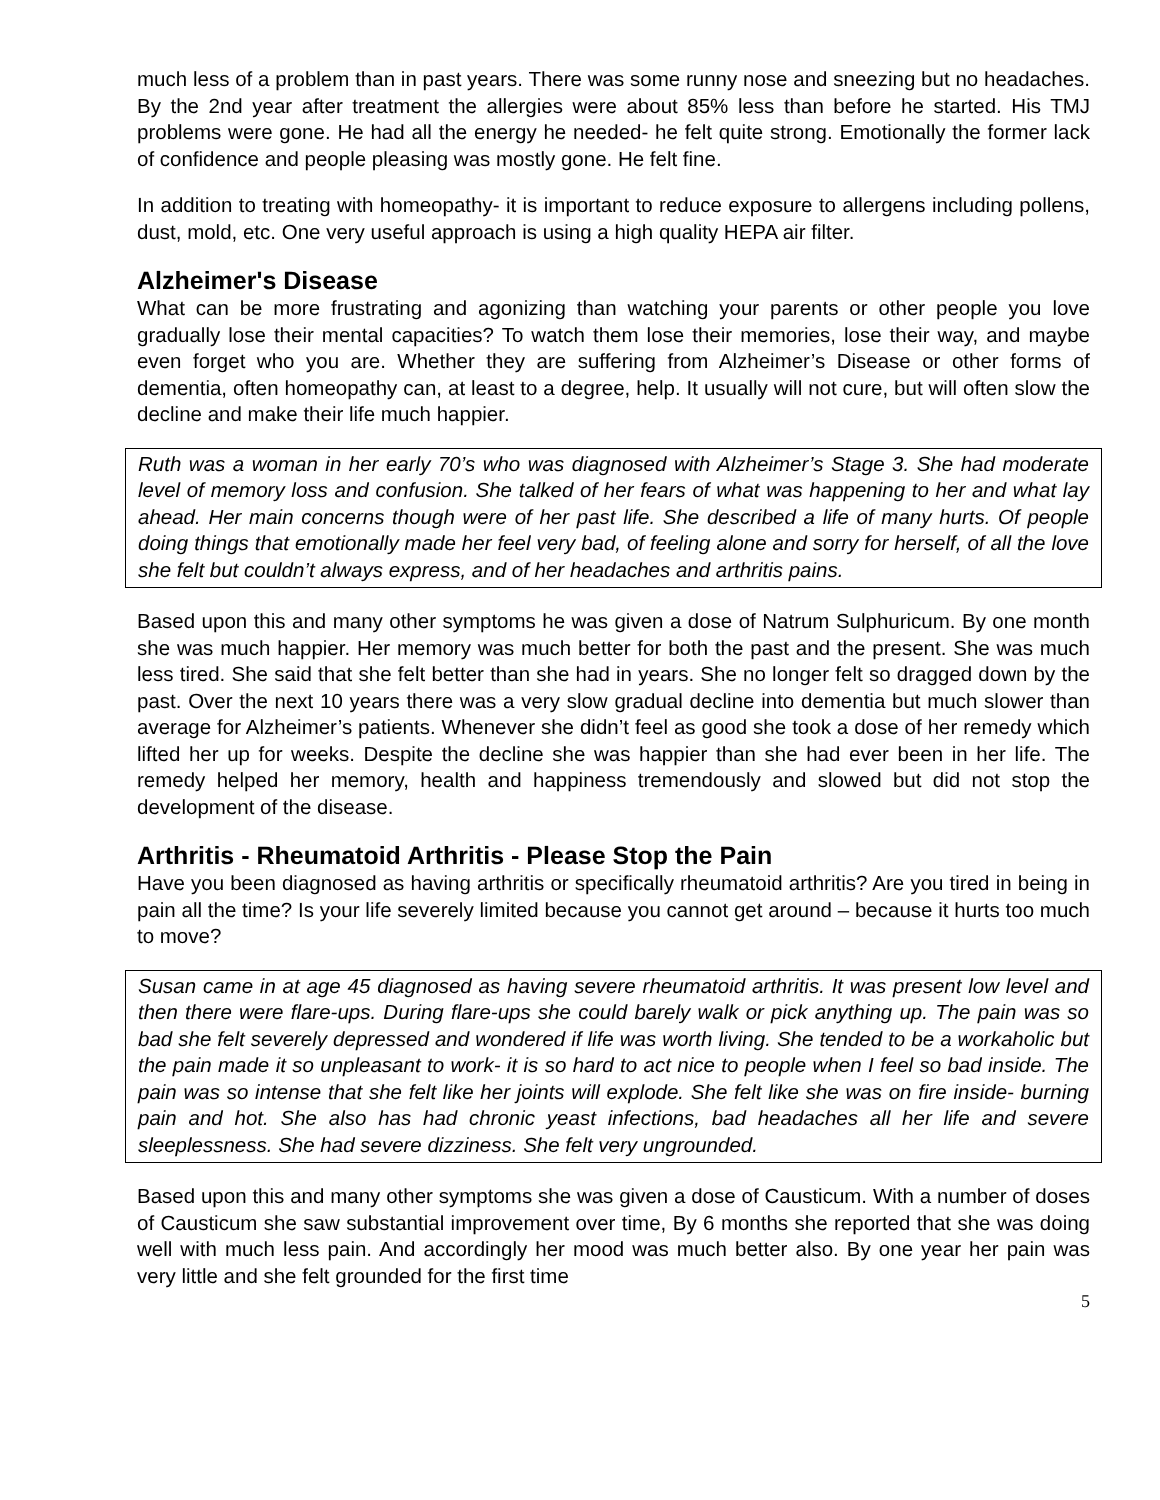much less of a problem than in past years. There was some runny nose and sneezing but no headaches. By the 2nd year after treatment the allergies were about 85% less than before he started. His TMJ problems were gone. He had all the energy he needed- he felt quite strong. Emotionally the former lack of confidence and people pleasing was mostly gone. He felt fine.
In addition to treating with homeopathy- it is important to reduce exposure to allergens including pollens, dust, mold, etc. One very useful approach is using a high quality HEPA air filter.
Alzheimer's Disease
What can be more frustrating and agonizing than watching your parents or other people you love gradually lose their mental capacities? To watch them lose their memories, lose their way, and maybe even forget who you are. Whether they are suffering from Alzheimer’s Disease or other forms of dementia, often homeopathy can, at least to a degree, help. It usually will not cure, but will often slow the decline and make their life much happier.
Ruth was a woman in her early 70’s who was diagnosed with Alzheimer’s Stage 3. She had moderate level of memory loss and confusion. She talked of her fears of what was happening to her and what lay ahead. Her main concerns though were of her past life. She described a life of many hurts. Of people doing things that emotionally made her feel very bad, of feeling alone and sorry for herself, of all the love she felt but couldn’t always express, and of her headaches and arthritis pains.
Based upon this and many other symptoms he was given a dose of Natrum Sulphuricum. By one month she was much happier. Her memory was much better for both the past and the present. She was much less tired. She said that she felt better than she had in years. She no longer felt so dragged down by the past. Over the next 10 years there was a very slow gradual decline into dementia but much slower than average for Alzheimer’s patients. Whenever she didn’t feel as good she took a dose of her remedy which lifted her up for weeks. Despite the decline she was happier than she had ever been in her life. The remedy helped her memory, health and happiness tremendously and slowed but did not stop the development of the disease.
Arthritis - Rheumatoid Arthritis - Please Stop the Pain
Have you been diagnosed as having arthritis or specifically rheumatoid arthritis? Are you tired in being in pain all the time? Is your life severely limited because you cannot get around – because it hurts too much to move?
Susan came in at age 45 diagnosed as having severe rheumatoid arthritis. It was present low level and then there were flare-ups. During flare-ups she could barely walk or pick anything up. The pain was so bad she felt severely depressed and wondered if life was worth living. She tended to be a workaholic but the pain made it so unpleasant to work- it is so hard to act nice to people when I feel so bad inside. The pain was so intense that she felt like her joints will explode. She felt like she was on fire inside- burning pain and hot. She also has had chronic yeast infections, bad headaches all her life and severe sleeplessness. She had severe dizziness. She felt very ungrounded.
Based upon this and many other symptoms she was given a dose of Causticum. With a number of doses of Causticum she saw substantial improvement over time, By 6 months she reported that she was doing well with much less pain. And accordingly her mood was much better also. By one year her pain was very little and she felt grounded for the first time
5